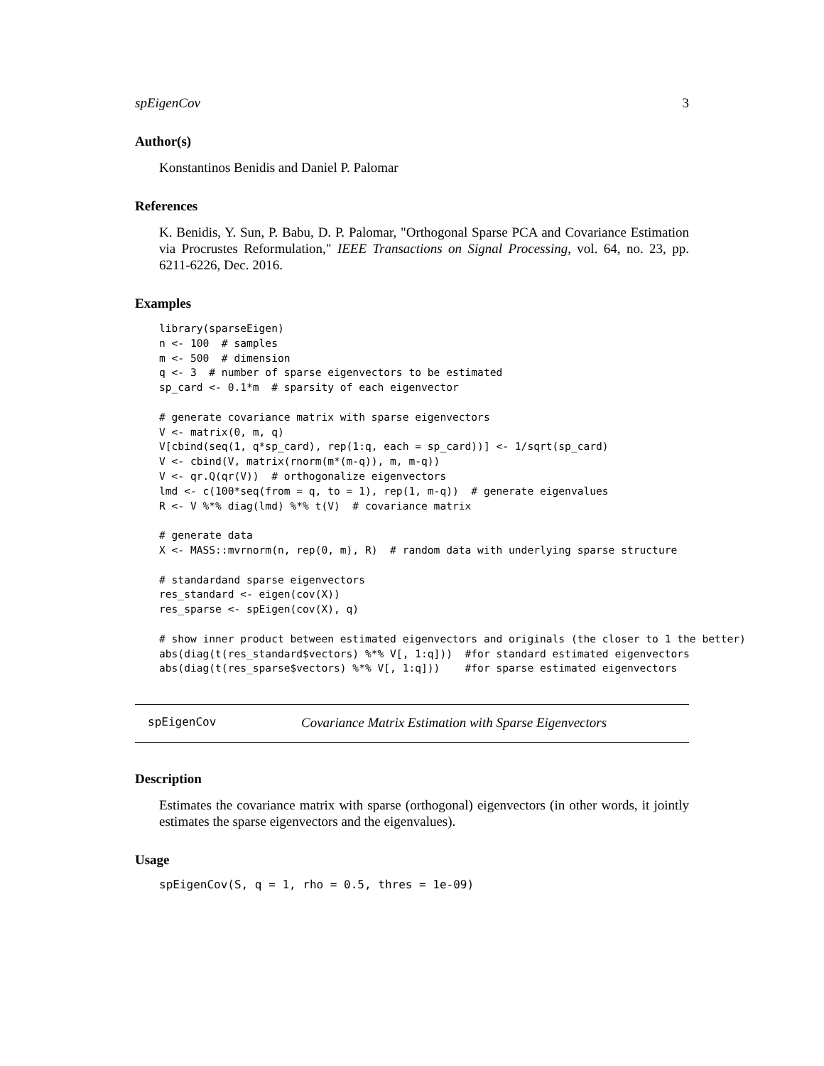spEigenCov 3
Author(s)
Konstantinos Benidis and Daniel P. Palomar
References
K. Benidis, Y. Sun, P. Babu, D. P. Palomar, "Orthogonal Sparse PCA and Covariance Estimation via Procrustes Reformulation," IEEE Transactions on Signal Processing, vol. 64, no. 23, pp. 6211-6226, Dec. 2016.
Examples
library(sparseEigen)
n <- 100  # samples
m <- 500  # dimension
q <- 3  # number of sparse eigenvectors to be estimated
sp_card <- 0.1*m  # sparsity of each eigenvector

# generate covariance matrix with sparse eigenvectors
V <- matrix(0, m, q)
V[cbind(seq(1, q*sp_card), rep(1:q, each = sp_card))] <- 1/sqrt(sp_card)
V <- cbind(V, matrix(rnorm(m*(m-q)), m, m-q))
V <- qr.Q(qr(V))  # orthogonalize eigenvectors
lmd <- c(100*seq(from = q, to = 1), rep(1, m-q))  # generate eigenvalues
R <- V %*% diag(lmd) %*% t(V)  # covariance matrix

# generate data
X <- MASS::mvrnorm(n, rep(0, m), R)  # random data with underlying sparse structure

# standardand sparse eigenvectors
res_standard <- eigen(cov(X))
res_sparse <- spEigen(cov(X), q)

# show inner product between estimated eigenvectors and originals (the closer to 1 the better)
abs(diag(t(res_standard$vectors) %*% V[, 1:q]))  #for standard estimated eigenvectors
abs(diag(t(res_sparse$vectors) %*% V[, 1:q]))    #for sparse estimated eigenvectors
spEigenCov Covariance Matrix Estimation with Sparse Eigenvectors
Description
Estimates the covariance matrix with sparse (orthogonal) eigenvectors (in other words, it jointly estimates the sparse eigenvectors and the eigenvalues).
Usage
spEigenCov(S, q = 1, rho = 0.5, thres = 1e-09)